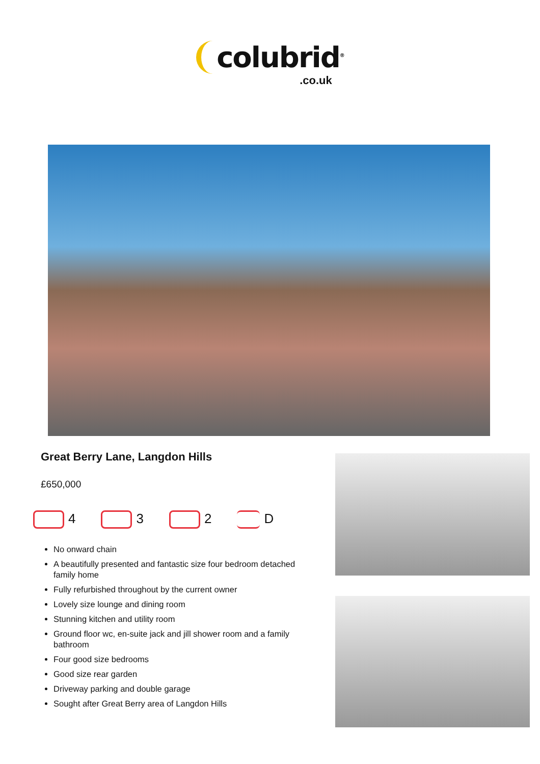colubrid<sup>®</sup>
.co.uk
Great Berry Lane, Langdon Hills
£650,000
4 3 2 D
No onward chain
A beautifully presented and fantastic size four bedroom detached family home
Fully refurbished throughout by the current owner
Lovely size lounge and dining room
Stunning kitchen and utility room
Ground floor wc, en-suite jack and jill shower room and a family bathroom
Four good size bedrooms
Good size rear garden
Driveway parking and double garage
Sought after Great Berry area of Langdon Hills